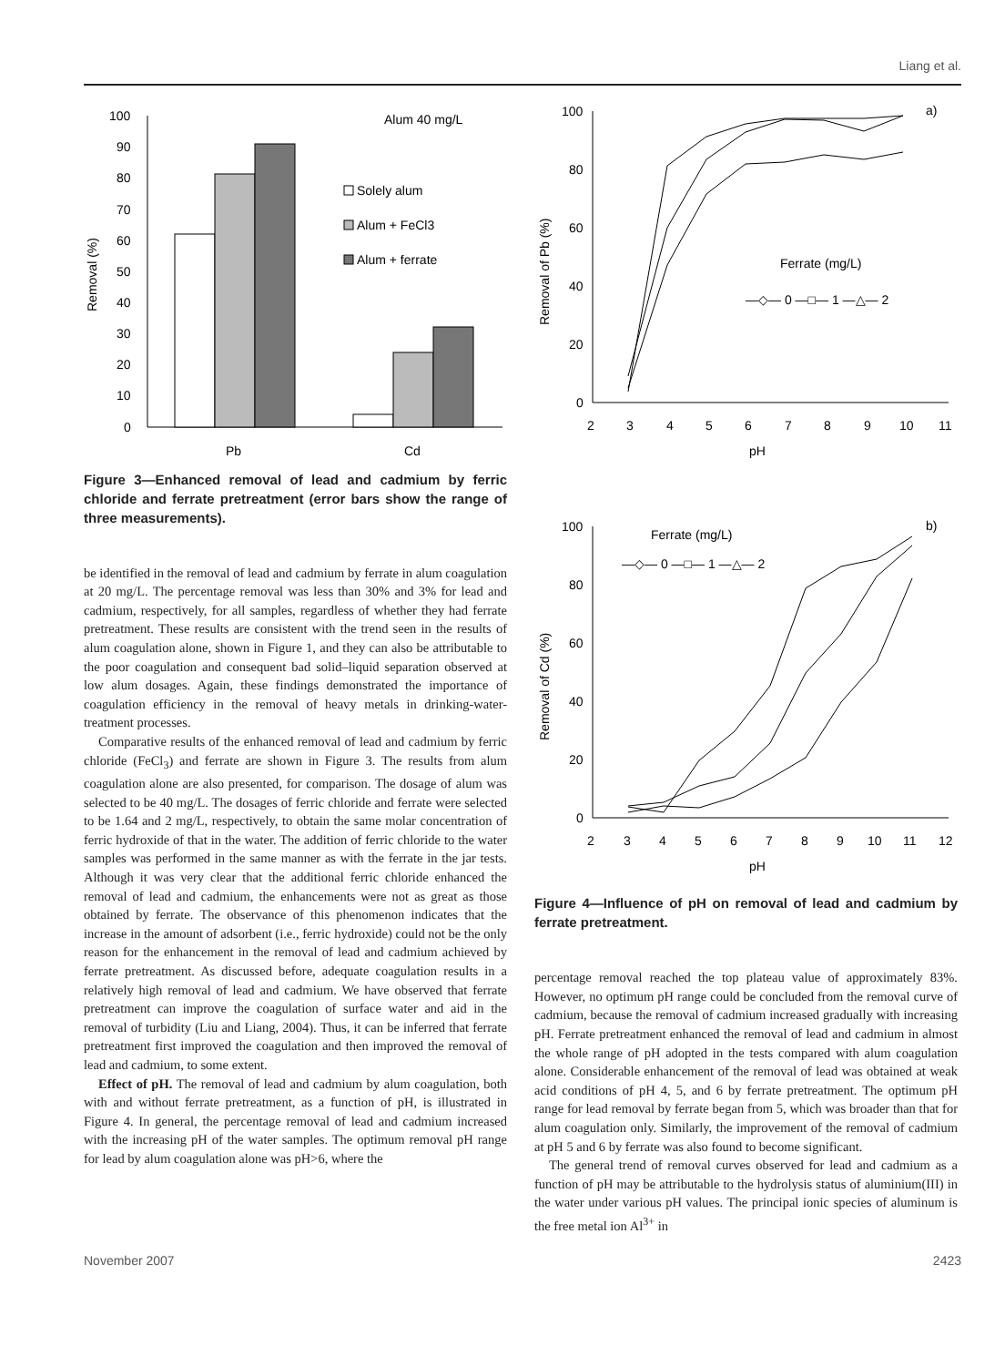Liang et al.
100
90
80
70
60
50
40
30
20
10
0
Removal (%)
Alum 40 mg/L
Solely alum
Alum + FeCl3
Alum + ferrate
Pb
Cd
Figure 3—Enhanced removal of lead and cadmium by ferric chloride and ferrate pretreatment (error bars show the range of three measurements).
be identified in the removal of lead and cadmium by ferrate in alum coagulation at 20 mg/L. The percentage removal was less than 30% and 3% for lead and cadmium, respectively, for all samples, regardless of whether they had ferrate pretreatment. These results are consistent with the trend seen in the results of alum coagulation alone, shown in Figure 1, and they can also be attributable to the poor coagulation and consequent bad solid–liquid separation observed at low alum dosages. Again, these findings demonstrated the importance of coagulation efficiency in the removal of heavy metals in drinking-water-treatment processes.
Comparative results of the enhanced removal of lead and cadmium by ferric chloride (FeCl<sub>3</sub>) and ferrate are shown in Figure 3. The results from alum coagulation alone are also presented, for comparison. The dosage of alum was selected to be 40 mg/L. The dosages of ferric chloride and ferrate were selected to be 1.64 and 2 mg/L, respectively, to obtain the same molar concentration of ferric hydroxide of that in the water. The addition of ferric chloride to the water samples was performed in the same manner as with the ferrate in the jar tests. Although it was very clear that the additional ferric chloride enhanced the removal of lead and cadmium, the enhancements were not as great as those obtained by ferrate. The observance of this phenomenon indicates that the increase in the amount of adsorbent (i.e., ferric hydroxide) could not be the only reason for the enhancement in the removal of lead and cadmium achieved by ferrate pretreatment. As discussed before, adequate coagulation results in a relatively high removal of lead and cadmium. We have observed that ferrate pretreatment can improve the coagulation of surface water and aid in the removal of turbidity (Liu and Liang, 2004). Thus, it can be inferred that ferrate pretreatment first improved the coagulation and then improved the removal of lead and cadmium, to some extent.
Effect of pH. The removal of lead and cadmium by alum coagulation, both with and without ferrate pretreatment, as a function of pH, is illustrated in Figure 4. In general, the percentage removal of lead and cadmium increased with the increasing pH of the water samples. The optimum removal pH range for lead by alum coagulation alone was pH>6, where the
100
80
60
40
20
0
Removal of Pb (%)
2
3
4
5
6
7
8
9
10
11
pH
a)
Ferrate (mg/L)
—◇— 0 —□— 1 —△— 2
100
80
60
40
20
0
Removal of Cd (%)
2
3
4
5
6
7
8
9
10
11
12
pH
b)
Ferrate (mg/L)
—◇— 0 —□— 1 —△— 2
Figure 4—Influence of pH on removal of lead and cadmium by ferrate pretreatment.
percentage removal reached the top plateau value of approximately 83%. However, no optimum pH range could be concluded from the removal curve of cadmium, because the removal of cadmium increased gradually with increasing pH. Ferrate pretreatment enhanced the removal of lead and cadmium in almost the whole range of pH adopted in the tests compared with alum coagulation alone. Considerable enhancement of the removal of lead was obtained at weak acid conditions of pH 4, 5, and 6 by ferrate pretreatment. The optimum pH range for lead removal by ferrate began from 5, which was broader than that for alum coagulation only. Similarly, the improvement of the removal of cadmium at pH 5 and 6 by ferrate was also found to become significant.
The general trend of removal curves observed for lead and cadmium as a function of pH may be attributable to the hydrolysis status of aluminium(III) in the water under various pH values. The principal ionic species of aluminum is the free metal ion Al<sup>3+</sup> in
November 2007 2423